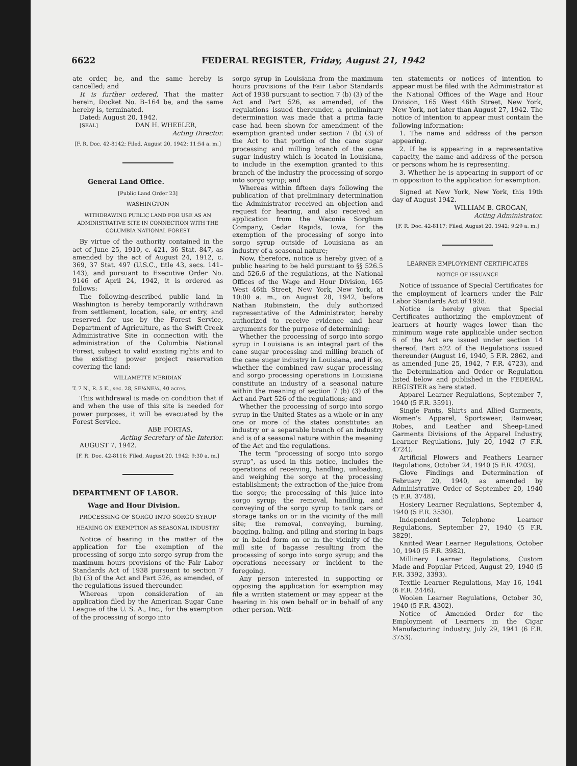6622
FEDERAL REGISTER, Friday, August 21, 1942
ate order, be, and the same hereby is cancelled; and
It is further ordered, That the matter herein, Docket No. B–164 be, and the same hereby is, terminated.
Dated: August 20, 1942.
[SEAL] DAN H. WHEELER,
Acting Director.
[F. R. Doc. 42-8142; Filed, August 20, 1942; 11:54 a. m.]
General Land Office.
[Public Land Order 23]
WASHINGTON
WITHDRAWING PUBLIC LAND FOR USE AS AN ADMINISTRATIVE SITE IN CONNECTION WITH THE COLUMBIA NATIONAL FOREST
By virtue of the authority contained in the act of June 25, 1910, c. 421, 36 Stat. 847, as amended by the act of August 24, 1912, c. 369, 37 Stat. 497 (U.S.C., title 43, secs. 141–143), and pursuant to Executive Order No. 9146 of April 24, 1942, it is ordered as follows:
The following-described public land in Washington is hereby temporarily withdrawn from settlement, location, sale, or entry, and reserved for use by the Forest Service, Department of Agriculture, as the Swift Creek Administrative Site in connection with the administration of the Columbia National Forest, subject to valid existing rights and to the existing power project reservation covering the land:
WILLAMETTE MERIDIAN
T. 7 N., R. 5 E., sec. 28, SE¼NE¼, 40 acres.
This withdrawal is made on condition that if and when the use of this site is needed for power purposes, it will be evacuated by the Forest Service.
ABE FORTAS,
Acting Secretary of the Interior.
AUGUST 7, 1942.
[F. R. Doc. 42-8116; Filed, August 20, 1942; 9:30 a. m.]
DEPARTMENT OF LABOR.
Wage and Hour Division.
PROCESSING OF SORGO INTO SORGO SYRUP
HEARING ON EXEMPTION AS SEASONAL INDUSTRY
Notice of hearing in the matter of the application for the exemption of the processing of sorgo into sorgo syrup from the maximum hours provisions of the Fair Labor Standards Act of 1938 pursuant to section 7 (b) (3) of the Act and Part 526, as amended, of the regulations issued thereunder.
Whereas upon consideration of an application filed by the American Sugar Cane League of the U. S. A., Inc., for the exemption of the processing of sorgo into
sorgo syrup in Louisiana from the maximum hours provisions of the Fair Labor Standards Act of 1938 pursuant to section 7 (b) (3) of the Act and Part 526, as amended, of the regulations issued thereunder, a preliminary determination was made that a prima facie case had been shown for amendment of the exemption granted under section 7 (b) (3) of the Act to that portion of the cane sugar processing and milling branch of the cane sugar industry which is located in Louisiana, to include in the exemption granted to this branch of the industry the processing of sorgo into sorgo syrup; and
Whereas within fifteen days following the publication of that preliminary determination the Administrator received an objection and request for hearing, and also received an application from the Waconia Sorghum Company, Cedar Rapids, Iowa, for the exemption of the processing of sorgo into sorgo syrup outside of Louisiana as an industry of a seasonal nature;
Now, therefore, notice is hereby given of a public hearing to be held pursuant to §§ 526.5 and 526.6 of the regulations, at the National Offices of the Wage and Hour Division, 165 West 46th Street, New York, New York, at 10:00 a. m., on August 28, 1942, before Nathan Rubinstein, the duly authorized representative of the Administrator, hereby authorized to receive evidence and hear arguments for the purpose of determining:
Whether the processing of sorgo into sorgo syrup in Louisiana is an integral part of the cane sugar processing and milling branch of the cane sugar industry in Louisiana, and if so, whether the combined raw sugar processing and sorgo processing operations in Louisiana constitute an industry of a seasonal nature within the meaning of section 7 (b) (3) of the Act and Part 526 of the regulations; and
Whether the processing of sorgo into sorgo syrup in the United States as a whole or in any one or more of the states constitutes an industry or a separable branch of an industry and is of a seasonal nature within the meaning of the Act and the regulations.
The term “processing of sorgo into sorgo syrup”, as used in this notice, includes the operations of receiving, handling, unloading, and weighing the sorgo at the processing establishment; the extraction of the juice from the sorgo; the processing of this juice into sorgo syrup; the removal, handling, and conveying of the sorgo syrup to tank cars or storage tanks on or in the vicinity of the mill site; the removal, conveying, burning, bagging, baling, and piling and storing in bags or in baled form on or in the vicinity of the mill site of bagasse resulting from the processing of sorgo into sorgo syrup; and the operations necessary or incident to the foregoing.
Any person interested in supporting or opposing the application for exemption may file a written statement or may appear at the hearing in his own behalf or in behalf of any other person. Writ-
ten statements or notices of intention to appear must be filed with the Administrator at the National Offices of the Wage and Hour Division, 165 West 46th Street, New York, New York, not later than August 27, 1942. The notice of intention to appear must contain the following information:
1. The name and address of the person appearing.
2. If he is appearing in a representative capacity, the name and address of the person or persons whom he is representing.
3. Whether he is appearing in support of or in opposition to the application for exemption.
Signed at New York, New York, this 19th day of August 1942.
WILLIAM B. GROGAN,
Acting Administrator.
[F. R. Doc. 42-8117; Filed, August 20, 1942; 9:29 a. m.]
LEARNER EMPLOYMENT CERTIFICATES
NOTICE OF ISSUANCE
Notice of issuance of Special Certificates for the employment of learners under the Fair Labor Standards Act of 1938.
Notice is hereby given that Special Certificates authorizing the employment of learners at hourly wages lower than the minimum wage rate applicable under section 6 of the Act are issued under section 14 thereof, Part 522 of the Regulations issued thereunder (August 16, 1940, 5 F.R. 2862, and as amended June 25, 1942, 7 F.R. 4723), and the Determination and Order or Regulation listed below and published in the FEDERAL REGISTER as here stated.
Apparel Learner Regulations, September 7, 1940 (5 F.R. 3591).
Single Pants, Shirts and Allied Garments, Women's Apparel, Sportswear, Rainwear, Robes, and Leather and Sheep-Lined Garments Divisions of the Apparel Industry, Learner Regulations, July 20, 1942 (7 F.R. 4724).
Artificial Flowers and Feathers Learner Regulations, October 24, 1940 (5 F.R. 4203).
Glove Findings and Determination of February 20, 1940, as amended by Administrative Order of September 20, 1940 (5 F.R. 3748).
Hosiery Learner Regulations, September 4, 1940 (5 F.R. 3530).
Independent Telephone Learner Regulations, September 27, 1940 (5 F.R. 3829).
Knitted Wear Learner Regulations, October 10, 1940 (5 F.R. 3982).
Millinery Learner Regulations, Custom Made and Popular Priced, August 29, 1940 (5 F.R. 3392, 3393).
Textile Learner Regulations, May 16, 1941 (6 F.R. 2446).
Woolen Learner Regulations, October 30, 1940 (5 F.R. 4302).
Notice of Amended Order for the Employment of Learners in the Cigar Manufacturing Industry, July 29, 1941 (6 F.R. 3753).